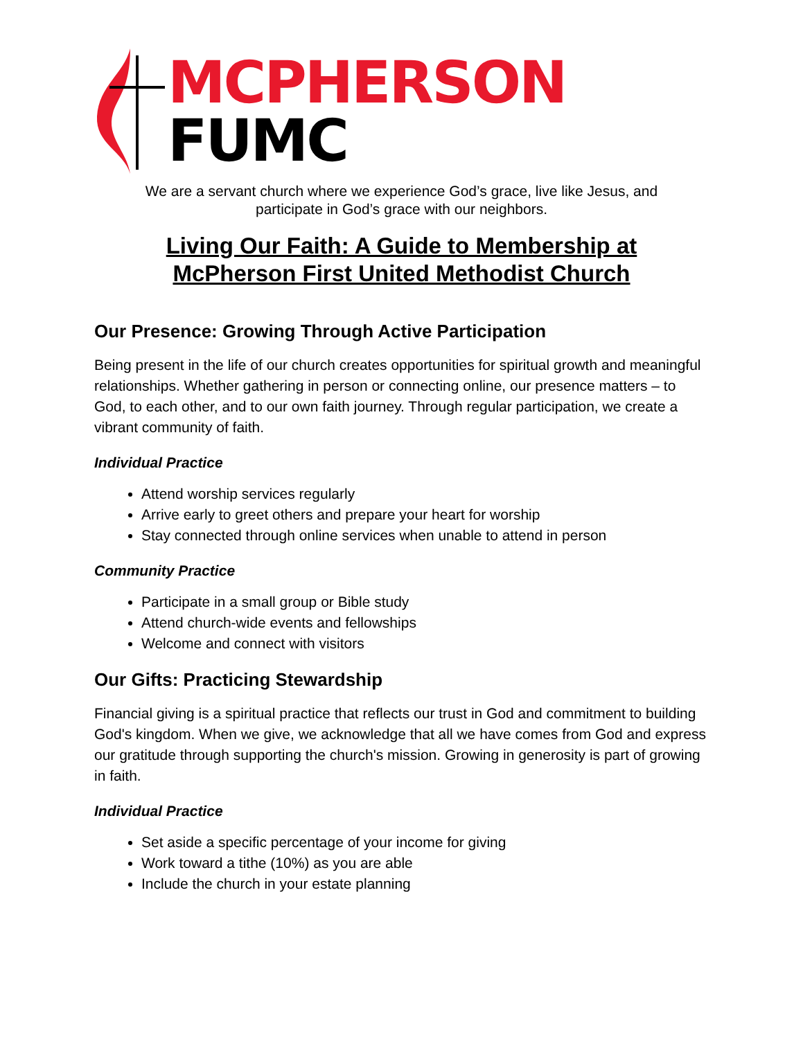MCPHERSON FUMC
We are a servant church where we experience God’s grace, live like Jesus, and
participate in God’s grace with our neighbors.
Living Our Faith: A Guide to Membership at
McPherson First United Methodist Church
Our Presence: Growing Through Active Participation
Being present in the life of our church creates opportunities for spiritual growth and meaningful relationships. Whether gathering in person or connecting online, our presence matters – to God, to each other, and to our own faith journey. Through regular participation, we create a vibrant community of faith.
Individual Practice
Attend worship services regularly
Arrive early to greet others and prepare your heart for worship
Stay connected through online services when unable to attend in person
Community Practice
Participate in a small group or Bible study
Attend church-wide events and fellowships
Welcome and connect with visitors
Our Gifts: Practicing Stewardship
Financial giving is a spiritual practice that reflects our trust in God and commitment to building God's kingdom. When we give, we acknowledge that all we have comes from God and express our gratitude through supporting the church's mission. Growing in generosity is part of growing in faith.
Individual Practice
Set aside a specific percentage of your income for giving
Work toward a tithe (10%) as you are able
Include the church in your estate planning